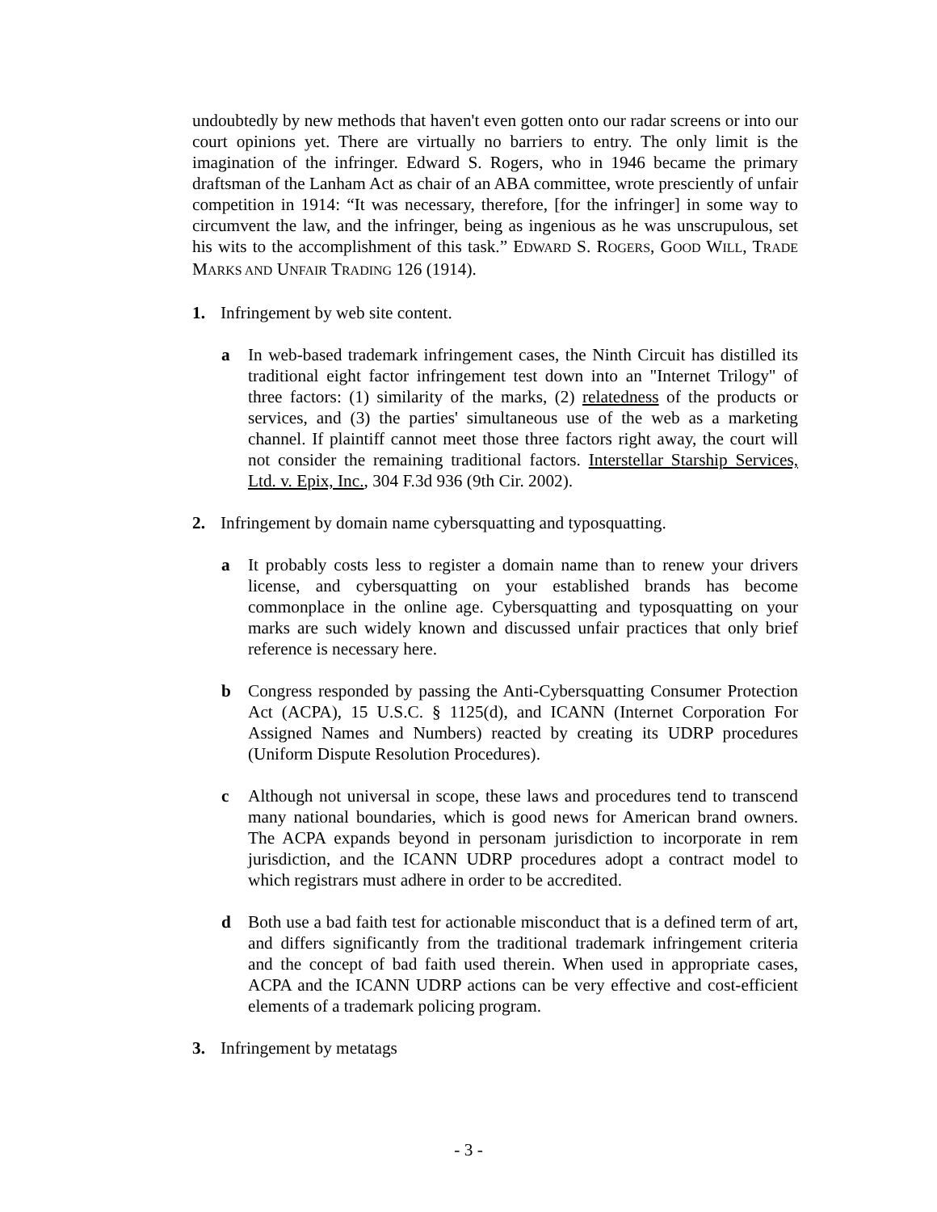undoubtedly by new methods that haven't even gotten onto our radar screens or into our court opinions yet. There are virtually no barriers to entry. The only limit is the imagination of the infringer. Edward S. Rogers, who in 1946 became the primary draftsman of the Lanham Act as chair of an ABA committee, wrote presciently of unfair competition in 1914: “It was necessary, therefore, [for the infringer] in some way to circumvent the law, and the infringer, being as ingenious as he was unscrupulous, set his wits to the accomplishment of this task.” EDWARD S. ROGERS, GOOD WILL, TRADE MARKS AND UNFAIR TRADING 126 (1914).
1. Infringement by web site content.
a In web-based trademark infringement cases, the Ninth Circuit has distilled its traditional eight factor infringement test down into an "Internet Trilogy" of three factors: (1) similarity of the marks, (2) relatedness of the products or services, and (3) the parties' simultaneous use of the web as a marketing channel. If plaintiff cannot meet those three factors right away, the court will not consider the remaining traditional factors. Interstellar Starship Services, Ltd. v. Epix, Inc., 304 F.3d 936 (9th Cir. 2002).
2. Infringement by domain name cybersquatting and typosquatting.
a It probably costs less to register a domain name than to renew your drivers license, and cybersquatting on your established brands has become commonplace in the online age. Cybersquatting and typosquatting on your marks are such widely known and discussed unfair practices that only brief reference is necessary here.
b Congress responded by passing the Anti-Cybersquatting Consumer Protection Act (ACPA), 15 U.S.C. § 1125(d), and ICANN (Internet Corporation For Assigned Names and Numbers) reacted by creating its UDRP procedures (Uniform Dispute Resolution Procedures).
c Although not universal in scope, these laws and procedures tend to transcend many national boundaries, which is good news for American brand owners. The ACPA expands beyond in personam jurisdiction to incorporate in rem jurisdiction, and the ICANN UDRP procedures adopt a contract model to which registrars must adhere in order to be accredited.
d Both use a bad faith test for actionable misconduct that is a defined term of art, and differs significantly from the traditional trademark infringement criteria and the concept of bad faith used therein. When used in appropriate cases, ACPA and the ICANN UDRP actions can be very effective and cost-efficient elements of a trademark policing program.
3. Infringement by metatags
- 3 -